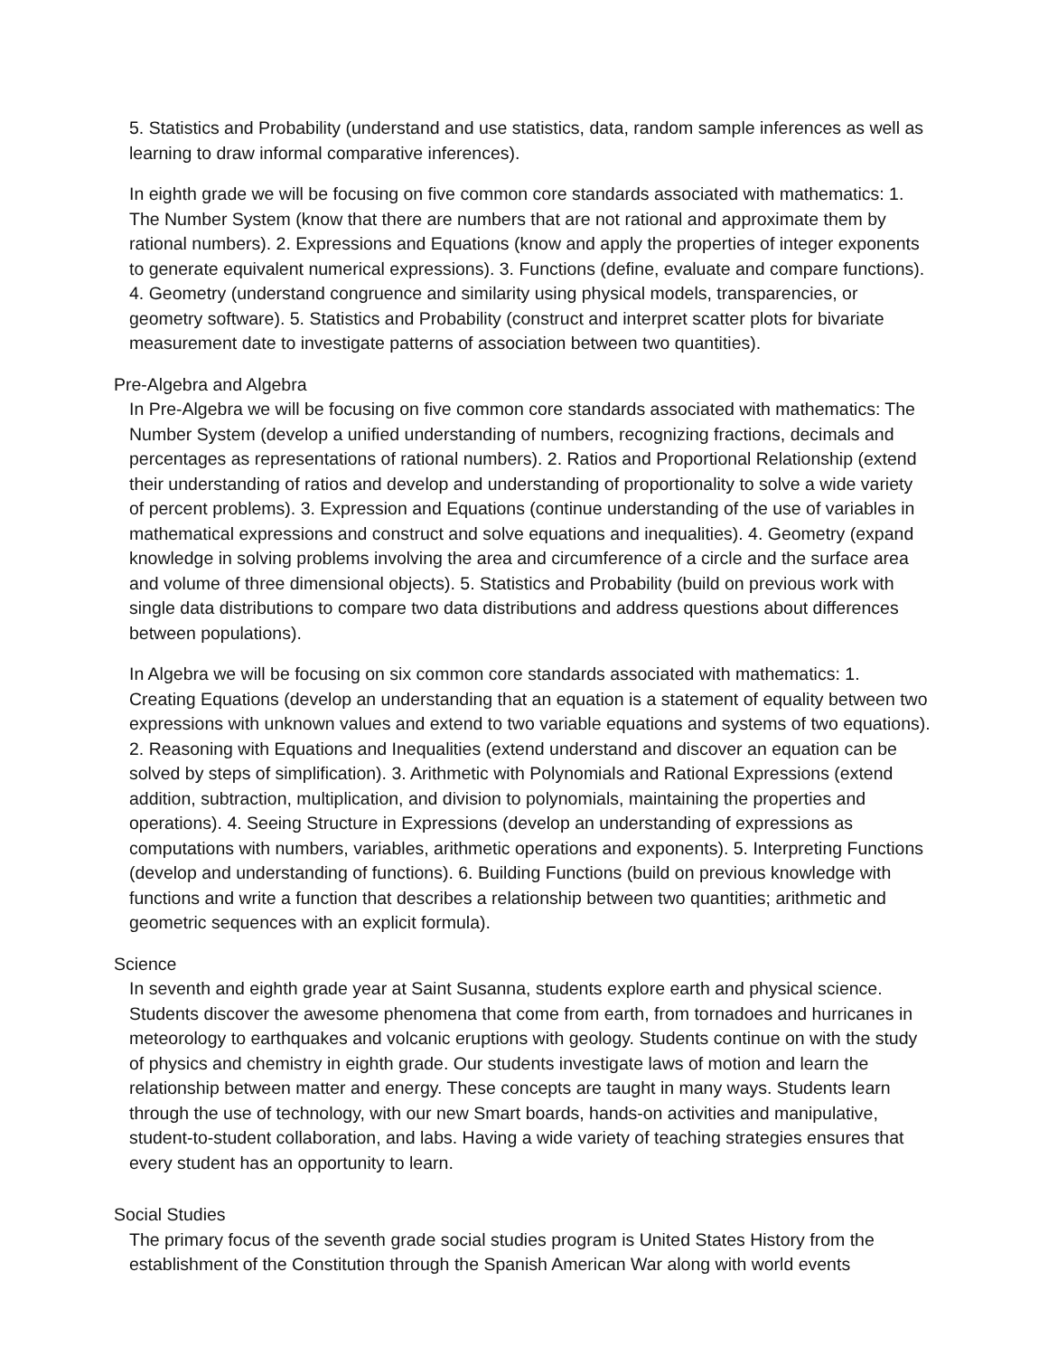5. Statistics and Probability (understand and use statistics, data, random sample inferences as well as learning to draw informal comparative inferences).
In eighth grade we will be focusing on five common core standards associated with mathematics: 1. The Number System (know that there are numbers that are not rational and approximate them by rational numbers). 2. Expressions and Equations (know and apply the properties of integer exponents to generate equivalent numerical expressions). 3. Functions (define, evaluate and compare functions). 4. Geometry (understand congruence and similarity using physical models, transparencies, or geometry software). 5. Statistics and Probability (construct and interpret scatter plots for bivariate measurement date to investigate patterns of association between two quantities).
Pre-Algebra and Algebra
In Pre-Algebra we will be focusing on five common core standards associated with mathematics: The Number System (develop a unified understanding of numbers, recognizing fractions, decimals and percentages as representations of rational numbers). 2. Ratios and Proportional Relationship (extend their understanding of ratios and develop and understanding of proportionality to solve a wide variety of percent problems). 3. Expression and Equations (continue understanding of the use of variables in mathematical expressions and construct and solve equations and inequalities). 4. Geometry (expand knowledge in solving problems involving the area and circumference of a circle and the surface area and volume of three dimensional objects). 5. Statistics and Probability (build on previous work with single data distributions to compare two data distributions and address questions about differences between populations).
In Algebra we will be focusing on six common core standards associated with mathematics: 1. Creating Equations (develop an understanding that an equation is a statement of equality between two expressions with unknown values and extend to two variable equations and systems of two equations). 2. Reasoning with Equations and Inequalities (extend understand and discover an equation can be solved by steps of simplification). 3. Arithmetic with Polynomials and Rational Expressions (extend addition, subtraction, multiplication, and division to polynomials, maintaining the properties and operations). 4. Seeing Structure in Expressions (develop an understanding of expressions as computations with numbers, variables, arithmetic operations and exponents). 5. Interpreting Functions (develop and understanding of functions). 6. Building Functions (build on previous knowledge with functions and write a function that describes a relationship between two quantities; arithmetic and geometric sequences with an explicit formula).
Science
In seventh and eighth grade year at Saint Susanna, students explore earth and physical science. Students discover the awesome phenomena that come from earth, from tornadoes and hurricanes in meteorology to earthquakes and volcanic eruptions with geology. Students continue on with the study of physics and chemistry in eighth grade. Our students investigate laws of motion and learn the relationship between matter and energy. These concepts are taught in many ways. Students learn through the use of technology, with our new Smart boards, hands-on activities and manipulative, student-to-student collaboration, and labs. Having a wide variety of teaching strategies ensures that every student has an opportunity to learn.
Social Studies
The primary focus of the seventh grade social studies program is United States History from the establishment of the Constitution through the Spanish American War along with world events